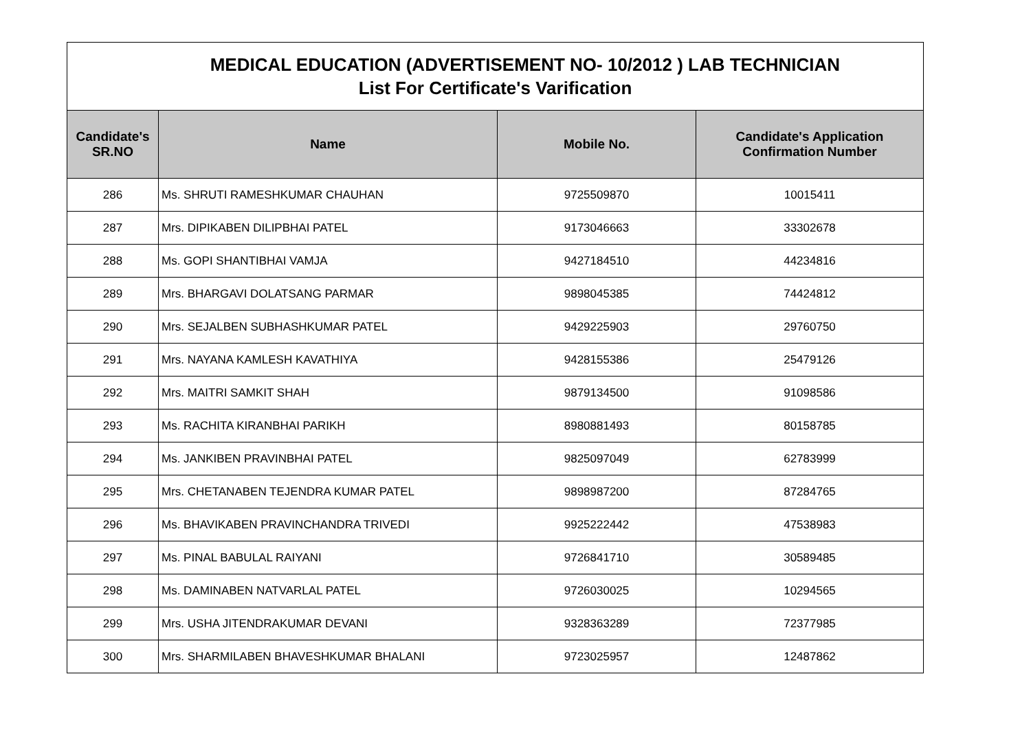| MEDICAL EDUCATION (ADVERTISEMENT NO- 10/2012 ) LAB TECHNICIAN List For Certificate's Varification | | | |
| Candidate's SR.NO | Name | Mobile No. | Candidate's Application Confirmation Number |
| 286 | Ms. SHRUTI RAMESHKUMAR CHAUHAN | 9725509870 | 10015411 |
| 287 | Mrs. DIPIKABEN DILIPBHAI PATEL | 9173046663 | 33302678 |
| 288 | Ms. GOPI SHANTIBHAI VAMJA | 9427184510 | 44234816 |
| 289 | Mrs. BHARGAVI DOLATSANG PARMAR | 9898045385 | 74424812 |
| 290 | Mrs. SEJALBEN SUBHASHKUMAR PATEL | 9429225903 | 29760750 |
| 291 | Mrs. NAYANA KAMLESH KAVATHIYA | 9428155386 | 25479126 |
| 292 | Mrs. MAITRI SAMKIT SHAH | 9879134500 | 91098586 |
| 293 | Ms. RACHITA KIRANBHAI PARIKH | 8980881493 | 80158785 |
| 294 | Ms. JANKIBEN PRAVINBHAI PATEL | 9825097049 | 62783999 |
| 295 | Mrs. CHETANABEN TEJENDRA KUMAR PATEL | 9898987200 | 87284765 |
| 296 | Ms. BHAVIKABEN PRAVINCHANDRA TRIVEDI | 9925222442 | 47538983 |
| 297 | Ms. PINAL BABULAL RAIYANI | 9726841710 | 30589485 |
| 298 | Ms. DAMINABEN NATVARLAL PATEL | 9726030025 | 10294565 |
| 299 | Mrs. USHA JITENDRAKUMAR DEVANI | 9328363289 | 72377985 |
| 300 | Mrs. SHARMILABEN BHAVESHKUMAR BHALANI | 9723025957 | 12487862 |